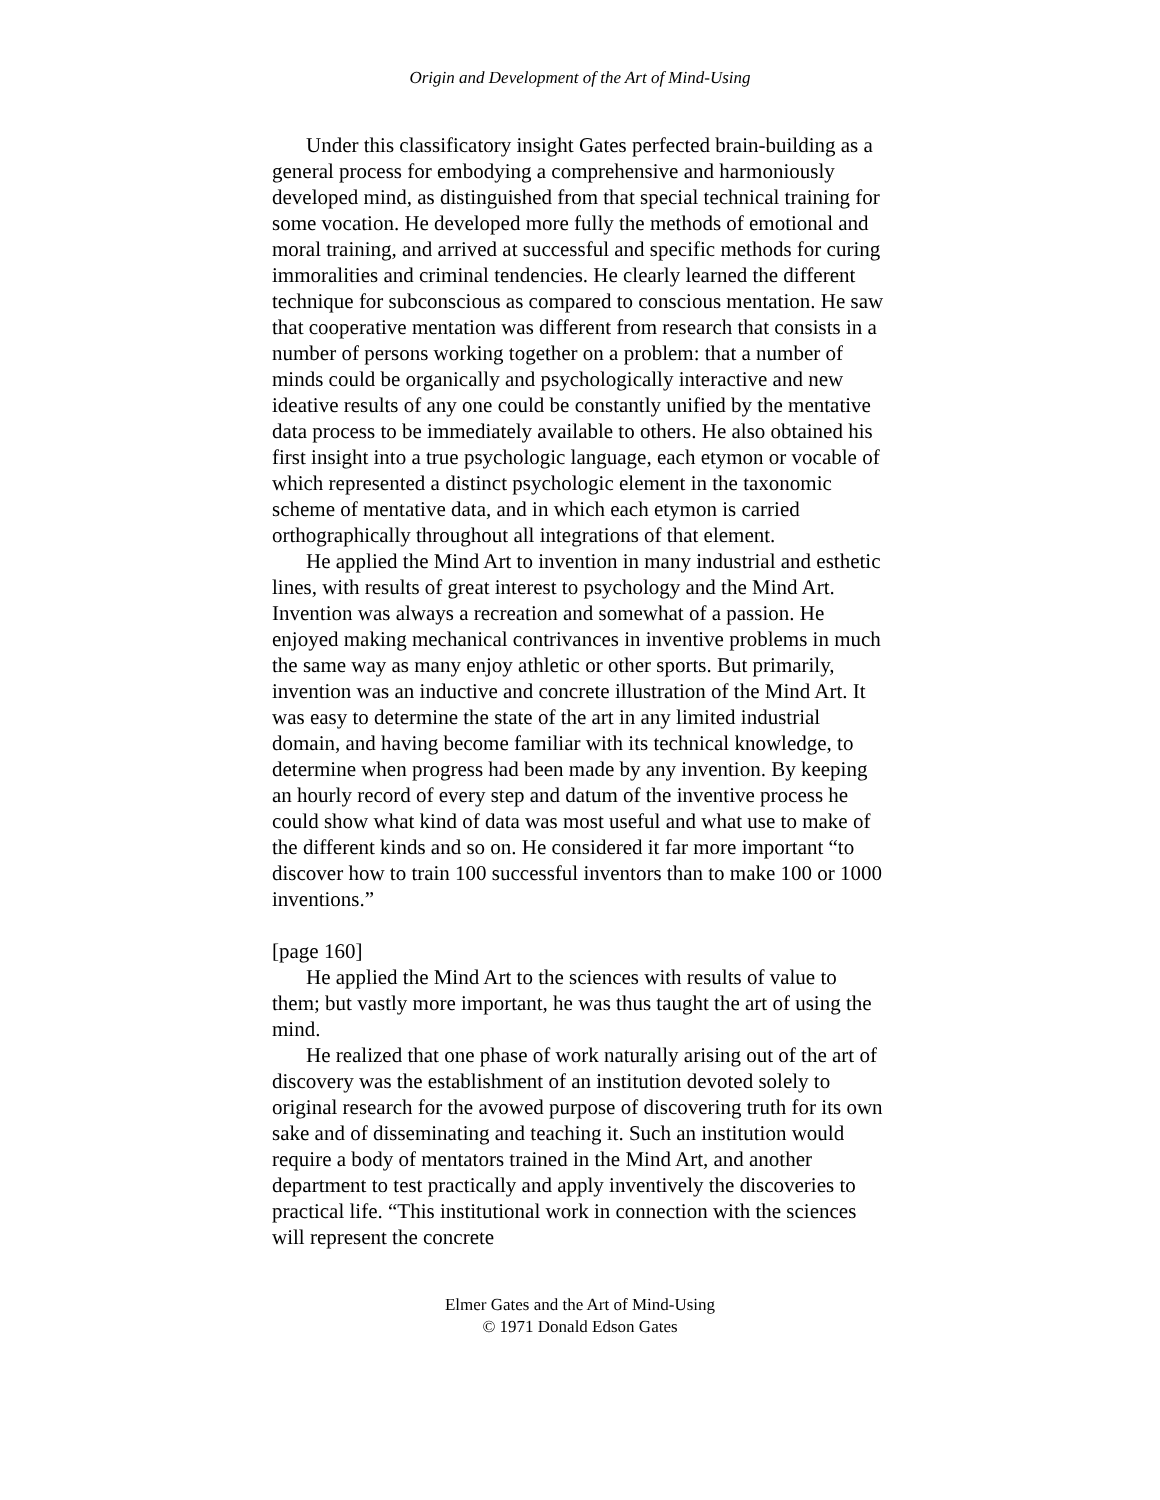Origin and Development of the Art of Mind-Using
Under this classificatory insight Gates perfected brain-building as a general process for embodying a comprehensive and harmoniously developed mind, as distinguished from that special technical training for some vocation. He developed more fully the methods of emotional and moral training, and arrived at successful and specific methods for curing immoralities and criminal tendencies. He clearly learned the different technique for subconscious as compared to conscious mentation. He saw that cooperative mentation was different from research that consists in a number of persons working together on a problem: that a number of minds could be organically and psychologically interactive and new ideative results of any one could be constantly unified by the mentative data process to be immediately available to others. He also obtained his first insight into a true psychologic language, each etymon or vocable of which represented a distinct psychologic element in the taxonomic scheme of mentative data, and in which each etymon is carried orthographically throughout all integrations of that element.
He applied the Mind Art to invention in many industrial and esthetic lines, with results of great interest to psychology and the Mind Art. Invention was always a recreation and somewhat of a passion. He enjoyed making mechanical contrivances in inventive problems in much the same way as many enjoy athletic or other sports. But primarily, invention was an inductive and concrete illustration of the Mind Art. It was easy to determine the state of the art in any limited industrial domain, and having become familiar with its technical knowledge, to determine when progress had been made by any invention. By keeping an hourly record of every step and datum of the inventive process he could show what kind of data was most useful and what use to make of the different kinds and so on. He considered it far more important “to discover how to train 100 successful inventors than to make 100 or 1000 inventions.”
[page 160]
He applied the Mind Art to the sciences with results of value to them; but vastly more important, he was thus taught the art of using the mind.
He realized that one phase of work naturally arising out of the art of discovery was the establishment of an institution devoted solely to original research for the avowed purpose of discovering truth for its own sake and of disseminating and teaching it. Such an institution would require a body of mentators trained in the Mind Art, and another department to test practically and apply inventively the discoveries to practical life. “This institutional work in connection with the sciences will represent the concrete
Elmer Gates and the Art of Mind-Using
© 1971 Donald Edson Gates